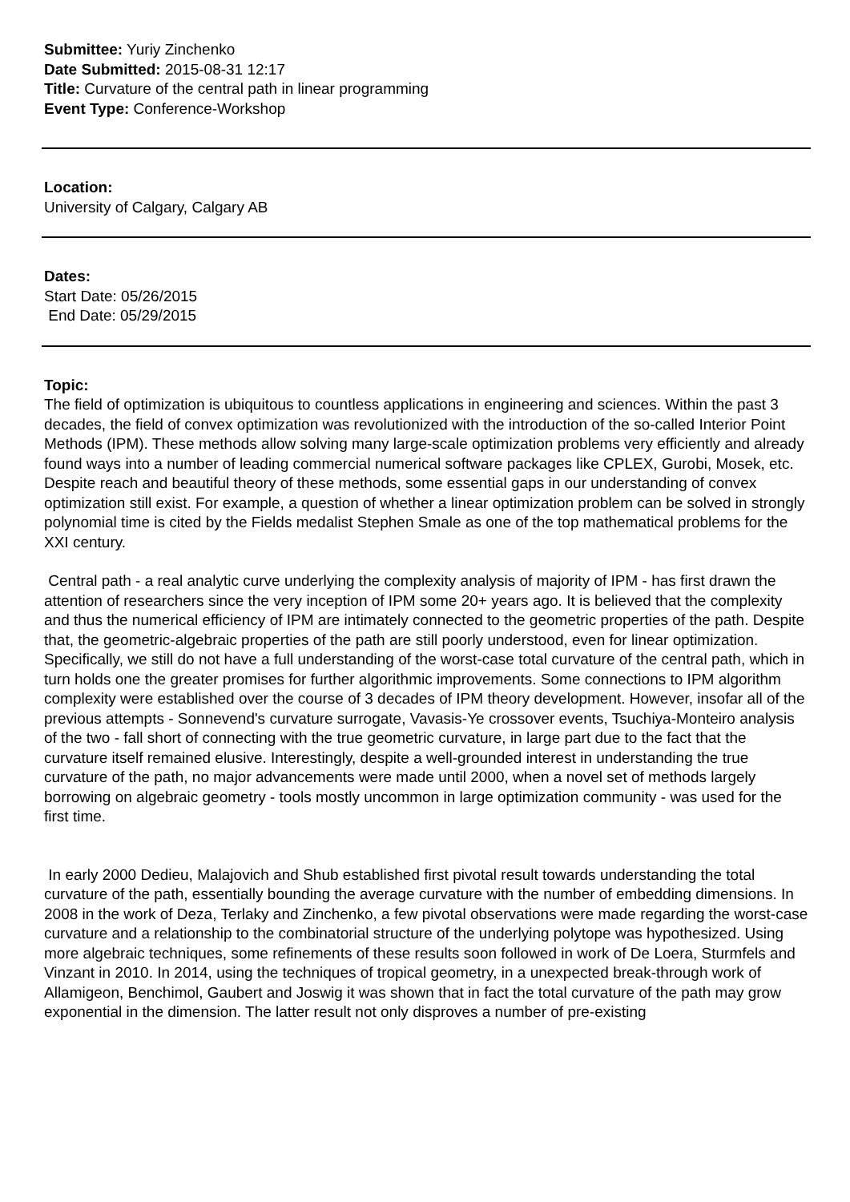Submittee: Yuriy Zinchenko
Date Submitted: 2015-08-31 12:17
Title: Curvature of the central path in linear programming
Event Type: Conference-Workshop
Location:
University of Calgary, Calgary AB
Dates:
Start Date: 05/26/2015
End Date: 05/29/2015
Topic:
The field of optimization is ubiquitous to countless applications in engineering and sciences. Within the past 3 decades, the field of convex optimization was revolutionized with the introduction of the so-called Interior Point Methods (IPM). These methods allow solving many large-scale optimization problems very efficiently and already found ways into a number of leading commercial numerical software packages like CPLEX, Gurobi, Mosek, etc. Despite reach and beautiful theory of these methods, some essential gaps in our understanding of convex optimization still exist. For example, a question of whether a linear optimization problem can be solved in strongly polynomial time is cited by the Fields medalist Stephen Smale as one of the top mathematical problems for the XXI century.
Central path - a real analytic curve underlying the complexity analysis of majority of IPM - has first drawn the attention of researchers since the very inception of IPM some 20+ years ago. It is believed that the complexity and thus the numerical efficiency of IPM are intimately connected to the geometric properties of the path. Despite that, the geometric-algebraic properties of the path are still poorly understood, even for linear optimization. Specifically, we still do not have a full understanding of the worst-case total curvature of the central path, which in turn holds one the greater promises for further algorithmic improvements. Some connections to IPM algorithm complexity were established over the course of 3 decades of IPM theory development. However, insofar all of the previous attempts - Sonnevend's curvature surrogate, Vavasis-Ye crossover events, Tsuchiya-Monteiro analysis of the two - fall short of connecting with the true geometric curvature, in large part due to the fact that the curvature itself remained elusive. Interestingly, despite a well-grounded interest in understanding the true curvature of the path, no major advancements were made until 2000, when a novel set of methods largely borrowing on algebraic geometry - tools mostly uncommon in large optimization community - was used for the first time.
In early 2000 Dedieu, Malajovich and Shub established first pivotal result towards understanding the total curvature of the path, essentially bounding the average curvature with the number of embedding dimensions. In 2008 in the work of Deza, Terlaky and Zinchenko, a few pivotal observations were made regarding the worst-case curvature and a relationship to the combinatorial structure of the underlying polytope was hypothesized. Using more algebraic techniques, some refinements of these results soon followed in work of De Loera, Sturmfels and Vinzant in 2010. In 2014, using the techniques of tropical geometry, in a unexpected break-through work of Allamigeon, Benchimol, Gaubert and Joswig it was shown that in fact the total curvature of the path may grow exponential in the dimension. The latter result not only disproves a number of pre-existing